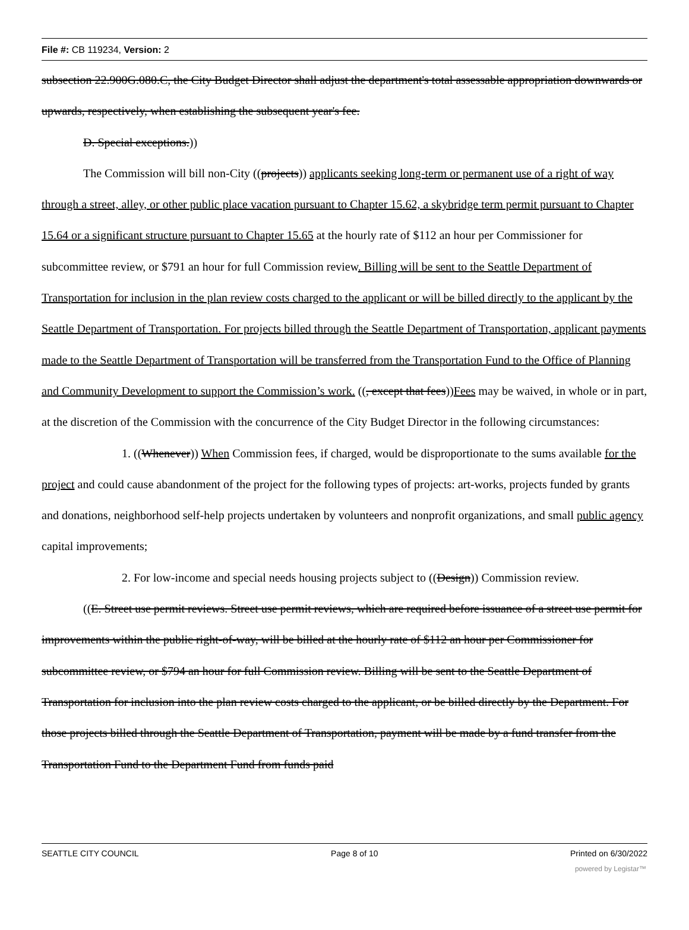File #: CB 119234, Version: 2
subsection 22.900G.080.C, the City Budget Director shall adjust the department's total assessable appropriation downwards or upwards, respectively, when establishing the subsequent year's fee.
D. Special exceptions.))
The Commission will bill non-City ((projects)) applicants seeking long-term or permanent use of a right of way through a street, alley, or other public place vacation pursuant to Chapter 15.62, a skybridge term permit pursuant to Chapter 15.64 or a significant structure pursuant to Chapter 15.65 at the hourly rate of $112 an hour per Commissioner for subcommittee review, or $791 an hour for full Commission review. Billing will be sent to the Seattle Department of Transportation for inclusion in the plan review costs charged to the applicant or will be billed directly to the applicant by the Seattle Department of Transportation. For projects billed through the Seattle Department of Transportation, applicant payments made to the Seattle Department of Transportation will be transferred from the Transportation Fund to the Office of Planning and Community Development to support the Commission’s work. ((, except that fees))Fees may be waived, in whole or in part, at the discretion of the Commission with the concurrence of the City Budget Director in the following circumstances:
1. ((Whenever)) When Commission fees, if charged, would be disproportionate to the sums available for the project and could cause abandonment of the project for the following types of projects: art-works, projects funded by grants and donations, neighborhood self-help projects undertaken by volunteers and nonprofit organizations, and small public agency capital improvements;
2. For low-income and special needs housing projects subject to ((Design)) Commission review.
((E. Street use permit reviews. Street use permit reviews, which are required before issuance of a street use permit for improvements within the public right-of-way, will be billed at the hourly rate of $112 an hour per Commissioner for subcommittee review, or $794 an hour for full Commission review. Billing will be sent to the Seattle Department of Transportation for inclusion into the plan review costs charged to the applicant, or be billed directly by the Department. For those projects billed through the Seattle Department of Transportation, payment will be made by a fund transfer from the Transportation Fund to the Department Fund from funds paid
SEATTLE CITY COUNCIL Page 8 of 10 Printed on 6/30/2022
powered by Legistar™